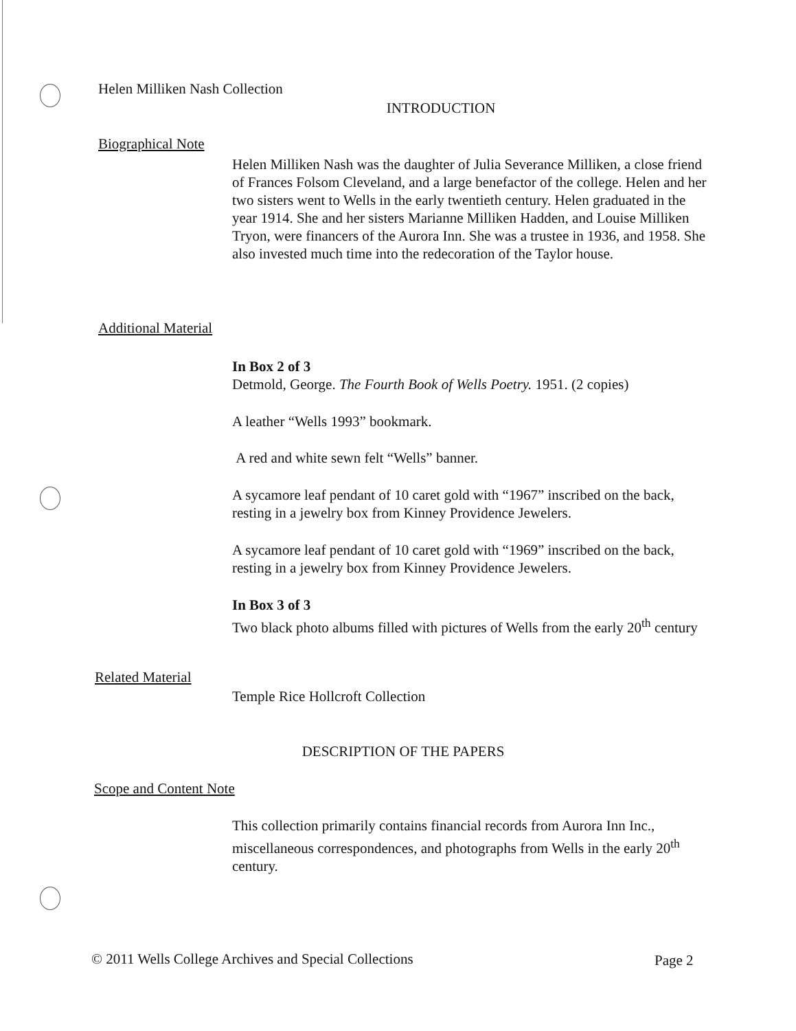Helen Milliken Nash Collection
INTRODUCTION
Biographical Note
Helen Milliken Nash was the daughter of Julia Severance Milliken, a close friend of Frances Folsom Cleveland, and a large benefactor of the college. Helen and her two sisters went to Wells in the early twentieth century. Helen graduated in the year 1914. She and her sisters Marianne Milliken Hadden, and Louise Milliken Tryon, were financers of the Aurora Inn. She was a trustee in 1936, and 1958. She also invested much time into the redecoration of the Taylor house.
Additional Material
In Box 2 of 3
Detmold, George. The Fourth Book of Wells Poetry. 1951. (2 copies)
A leather “Wells 1993” bookmark.
A red and white sewn felt “Wells” banner.
A sycamore leaf pendant of 10 caret gold with “1967” inscribed on the back, resting in a jewelry box from Kinney Providence Jewelers.
A sycamore leaf pendant of 10 caret gold with “1969” inscribed on the back, resting in a jewelry box from Kinney Providence Jewelers.
In Box 3 of 3
Two black photo albums filled with pictures of Wells from the early 20<sup>th</sup> century
Related Material
Temple Rice Hollcroft Collection
DESCRIPTION OF THE PAPERS
Scope and Content Note
This collection primarily contains financial records from Aurora Inn Inc., miscellaneous correspondences, and photographs from Wells in the early 20<sup>th</sup> century.
© 2011 Wells College Archives and Special Collections
Page 2